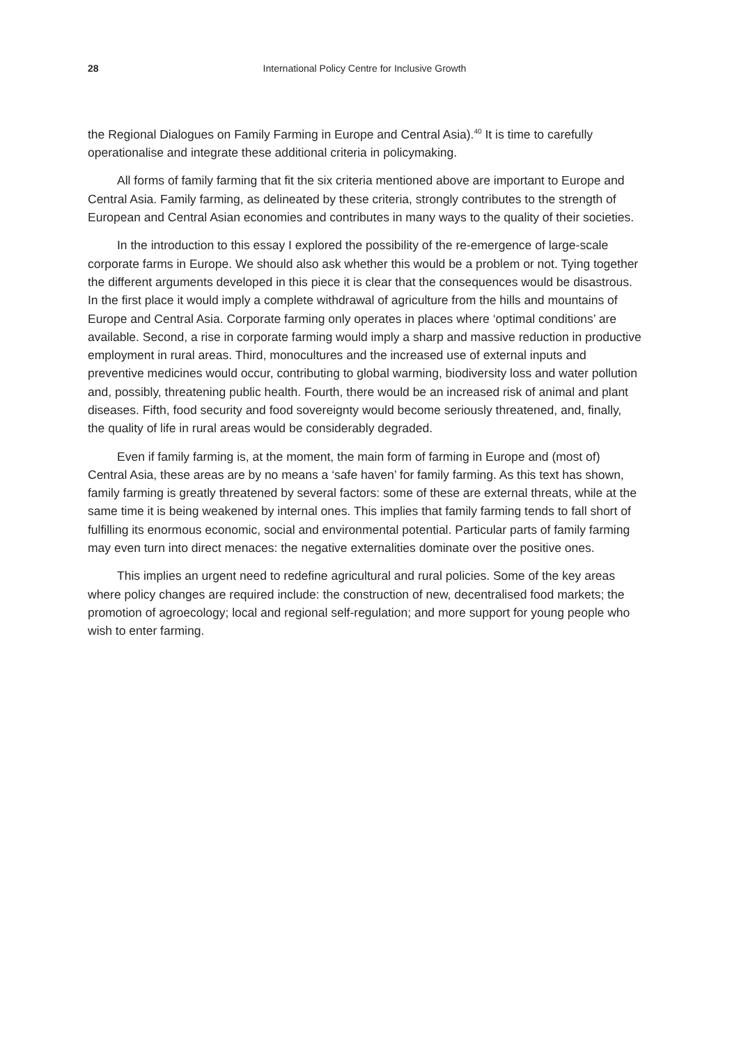28 International Policy Centre for Inclusive Growth
the Regional Dialogues on Family Farming in Europe and Central Asia).<sup>40</sup> It is time to carefully operationalise and integrate these additional criteria in policymaking.
All forms of family farming that fit the six criteria mentioned above are important to Europe and Central Asia. Family farming, as delineated by these criteria, strongly contributes to the strength of European and Central Asian economies and contributes in many ways to the quality of their societies.
In the introduction to this essay I explored the possibility of the re-emergence of large-scale corporate farms in Europe. We should also ask whether this would be a problem or not. Tying together the different arguments developed in this piece it is clear that the consequences would be disastrous. In the first place it would imply a complete withdrawal of agriculture from the hills and mountains of Europe and Central Asia. Corporate farming only operates in places where ‘optimal conditions’ are available. Second, a rise in corporate farming would imply a sharp and massive reduction in productive employment in rural areas. Third, monocultures and the increased use of external inputs and preventive medicines would occur, contributing to global warming, biodiversity loss and water pollution and, possibly, threatening public health. Fourth, there would be an increased risk of animal and plant diseases. Fifth, food security and food sovereignty would become seriously threatened, and, finally, the quality of life in rural areas would be considerably degraded.
Even if family farming is, at the moment, the main form of farming in Europe and (most of) Central Asia, these areas are by no means a ‘safe haven’ for family farming. As this text has shown, family farming is greatly threatened by several factors: some of these are external threats, while at the same time it is being weakened by internal ones. This implies that family farming tends to fall short of fulfilling its enormous economic, social and environmental potential. Particular parts of family farming may even turn into direct menaces: the negative externalities dominate over the positive ones.
This implies an urgent need to redefine agricultural and rural policies. Some of the key areas where policy changes are required include: the construction of new, decentralised food markets; the promotion of agroecology; local and regional self-regulation; and more support for young people who wish to enter farming.